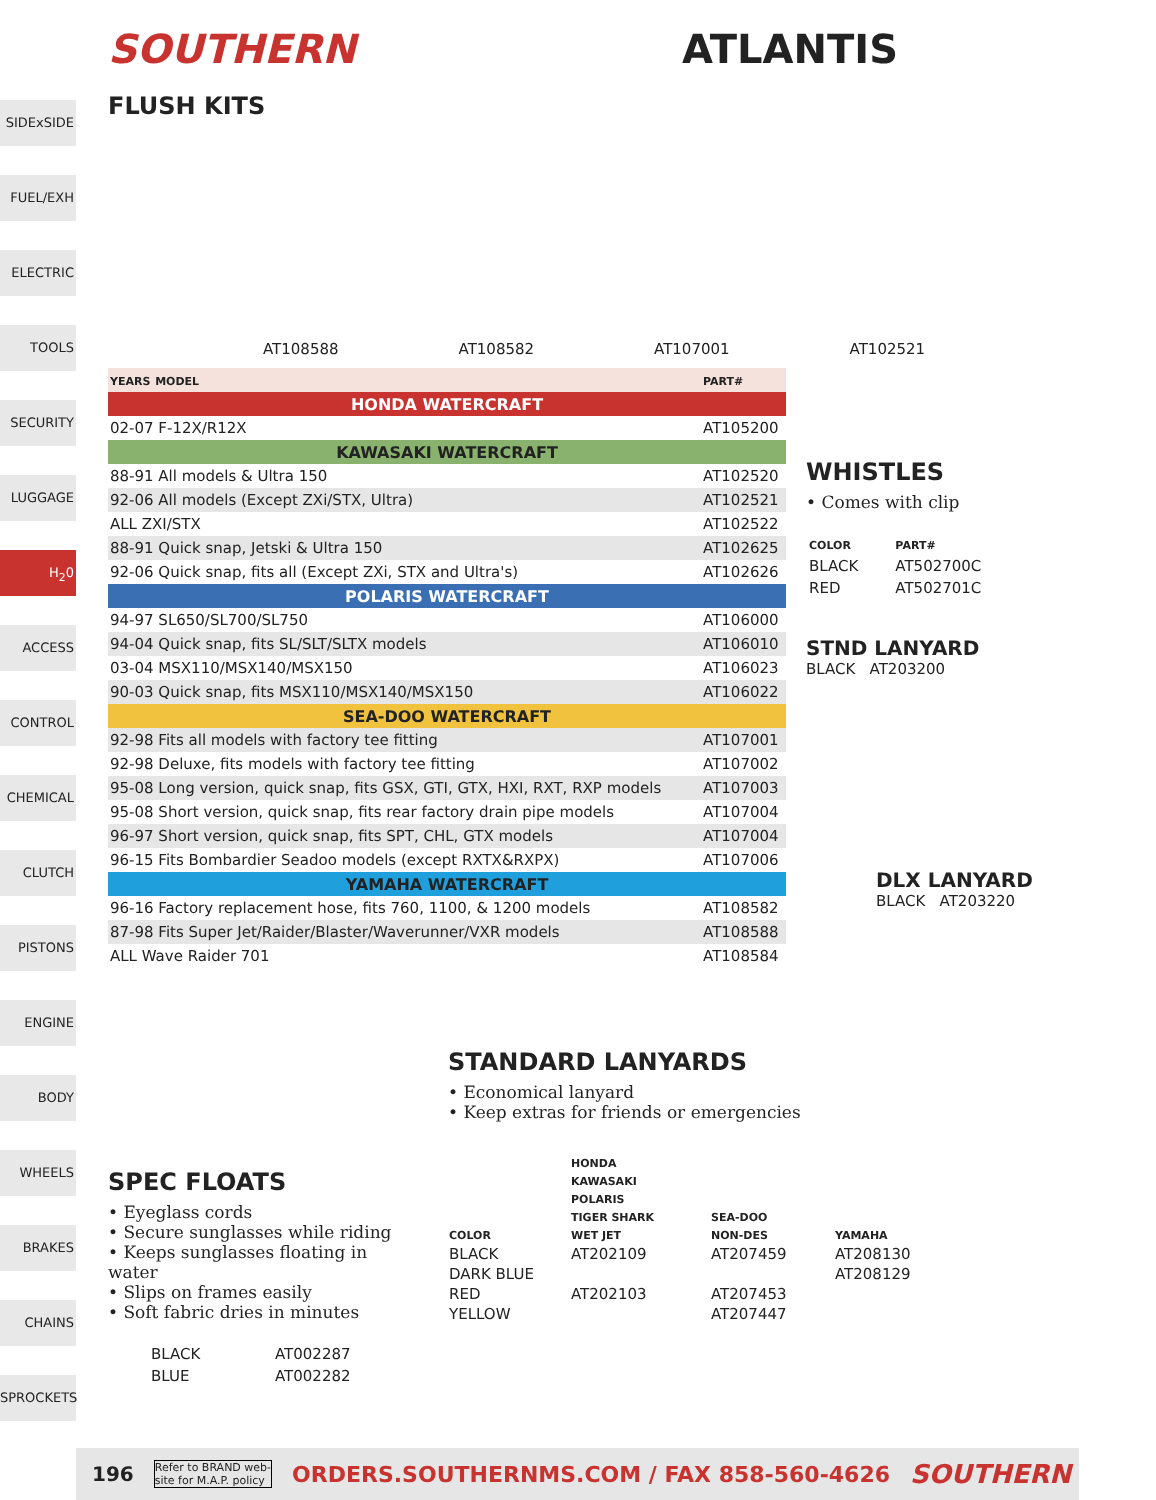SIDExSIDE
FUEL/EXH
ELECTRIC
TOOLS
SECURITY
LUGGAGE
H<sub>2</sub>0
ACCESS
CONTROL
CHEMICAL
CLUTCH
PISTONS
ENGINE
BODY
WHEELS
BRAKES
CHAINS
SPROCKETS
SOUTHERN ATLANTIS
FLUSH KITS
AT108588 AT108582 AT107001 AT102521
| YEARS MODEL | PART# |
| HONDA WATERCRAFT | |
| 02-07 F-12X/R12X | AT105200 |
| KAWASAKI WATERCRAFT | |
| 88-91 All models & Ultra 150 | AT102520 |
| 92-06 All models (Except ZXi/STX, Ultra) | AT102521 |
| ALL ZXI/STX | AT102522 |
| 88-91 Quick snap, Jetski & Ultra 150 | AT102625 |
| 92-06 Quick snap, fits all (Except ZXi, STX and Ultra's) | AT102626 |
| POLARIS WATERCRAFT | |
| 94-97 SL650/SL700/SL750 | AT106000 |
| 94-04 Quick snap, fits SL/SLT/SLTX models | AT106010 |
| 03-04 MSX110/MSX140/MSX150 | AT106023 |
| 90-03 Quick snap, fits MSX110/MSX140/MSX150 | AT106022 |
| SEA-DOO WATERCRAFT | |
| 92-98 Fits all models with factory tee fitting | AT107001 |
| 92-98 Deluxe, fits models with factory tee fitting | AT107002 |
| 95-08 Long version, quick snap, fits GSX, GTI, GTX, HXI, RXT, RXP models | AT107003 |
| 95-08 Short version, quick snap, fits rear factory drain pipe models | AT107004 |
| 96-97 Short version, quick snap, fits SPT, CHL, GTX models | AT107004 |
| 96-15 Fits Bombardier Seadoo models (except RXTX&RXPX) | AT107006 |
| YAMAHA WATERCRAFT | |
| 96-16 Factory replacement hose, fits 760, 1100, & 1200 models | AT108582 |
| 87-98 Fits Super Jet/Raider/Blaster/Waverunner/VXR models | AT108588 |
| ALL Wave Raider 701 | AT108584 |
WHISTLES
• Comes with clip
| COLOR | PART# |
| --- | --- |
| BLACK | AT502700C |
| RED | AT502701C |
STND LANYARD
BLACK AT203200
DLX LANYARD
BLACK AT203220
SPEC FLOATS
• Eyeglass cords
• Secure sunglasses while riding
• Keeps sunglasses floating in water
• Slips on frames easily
• Soft fabric dries in minutes
| BLACK | AT002287 |
| BLUE | AT002282 |
STANDARD LANYARDS
• Economical lanyard
• Keep extras for friends or emergencies
| COLOR | HONDA KAWASAKI POLARIS TIGER SHARK WET JET | SEA-DOO NON-DES | YAMAHA |
| --- | --- | --- | --- |
| BLACK | AT202109 | AT207459 | AT208130 |
| DARK BLUE | | | AT208129 |
| RED | AT202103 | AT207453 | |
| YELLOW | | AT207447 | |
196 Refer to BRAND web-
site for M.A.P. policy ORDERS.SOUTHERNMS.COM / FAX 858-560-4626 SOUTHERN